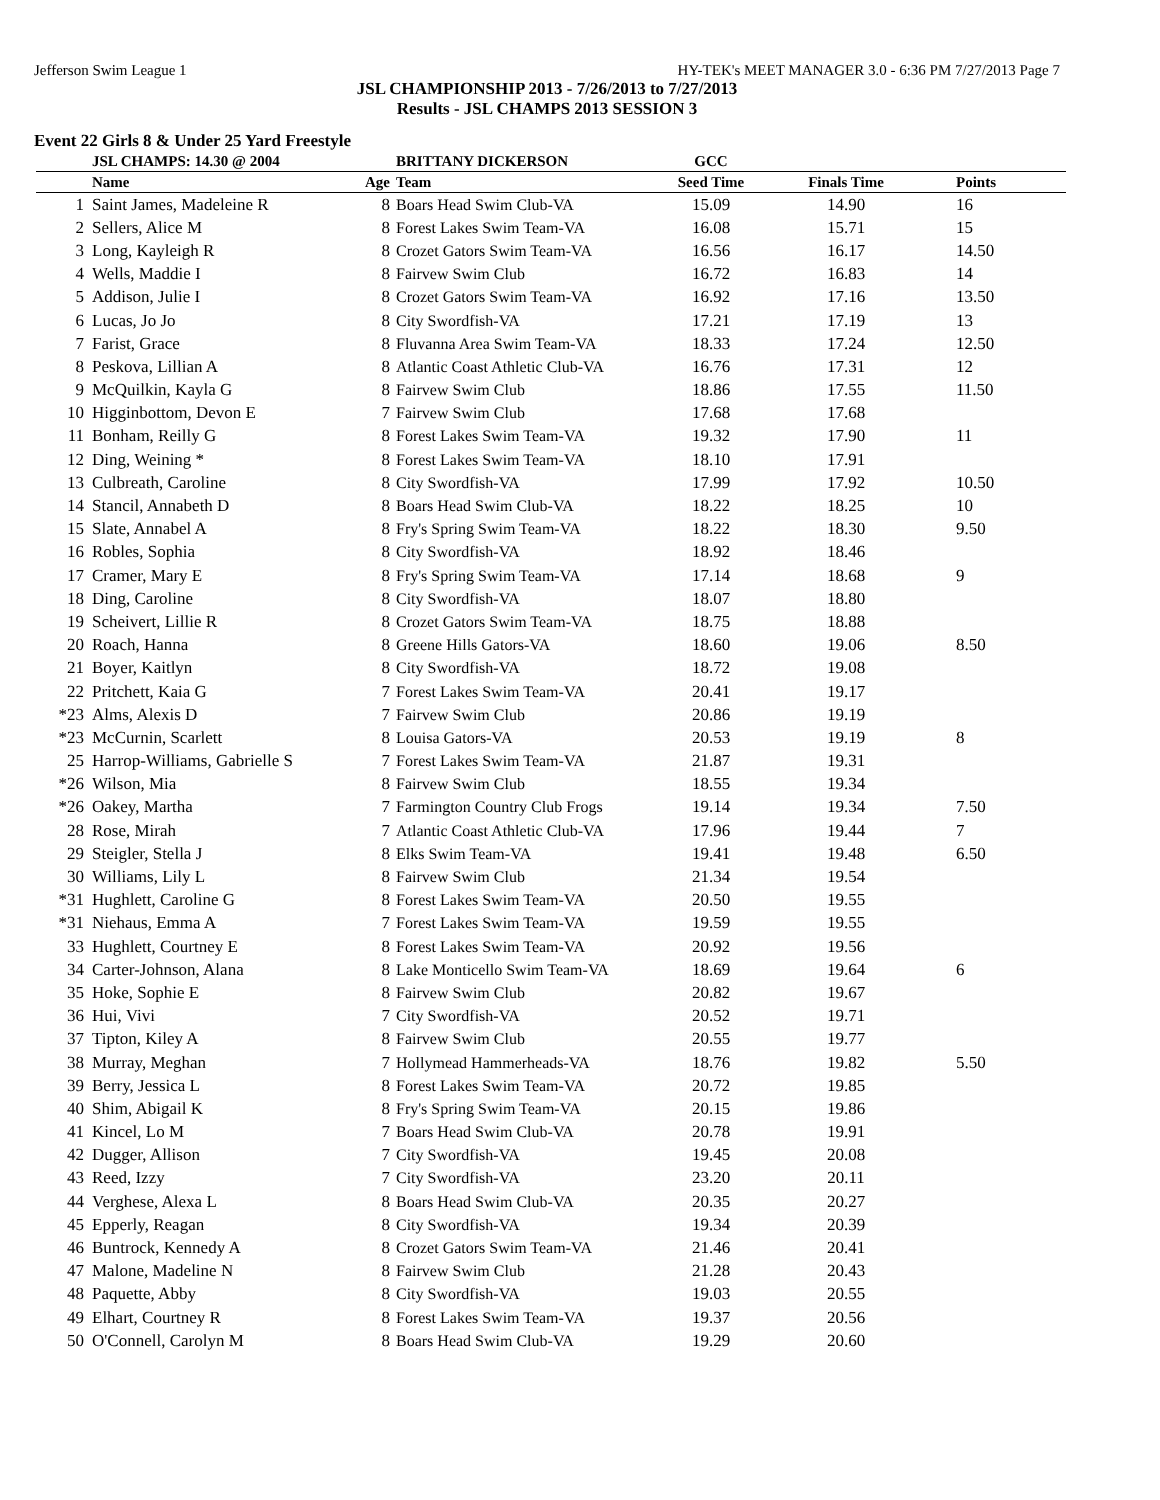Jefferson Swim League 1 HY-TEK's MEET MANAGER 3.0 - 6:36 PM 7/27/2013 Page 7
JSL CHAMPIONSHIP 2013 - 7/26/2013 to 7/27/2013
Results - JSL CHAMPS 2013 SESSION 3
Event 22 Girls 8 & Under 25 Yard Freestyle
| | JSL CHAMPS: 14.30 @ 2004 | | BRITTANY DICKERSON | GCC | | |
| --- | --- | --- | --- | --- | --- | --- |
| | Name | Age | Team | Seed Time | Finals Time | Points |
| 1 | Saint James, Madeleine R | 8 | Boars Head Swim Club-VA | 15.09 | 14.90 | 16 |
| 2 | Sellers, Alice M | 8 | Forest Lakes Swim Team-VA | 16.08 | 15.71 | 15 |
| 3 | Long, Kayleigh R | 8 | Crozet Gators Swim Team-VA | 16.56 | 16.17 | 14.50 |
| 4 | Wells, Maddie I | 8 | Fairvew Swim Club | 16.72 | 16.83 | 14 |
| 5 | Addison, Julie I | 8 | Crozet Gators Swim Team-VA | 16.92 | 17.16 | 13.50 |
| 6 | Lucas, Jo Jo | 8 | City Swordfish-VA | 17.21 | 17.19 | 13 |
| 7 | Farist, Grace | 8 | Fluvanna Area Swim Team-VA | 18.33 | 17.24 | 12.50 |
| 8 | Peskova, Lillian A | 8 | Atlantic Coast Athletic Club-VA | 16.76 | 17.31 | 12 |
| 9 | McQuilkin, Kayla G | 8 | Fairvew Swim Club | 18.86 | 17.55 | 11.50 |
| 10 | Higginbottom, Devon E | 7 | Fairvew Swim Club | 17.68 | 17.68 | |
| 11 | Bonham, Reilly G | 8 | Forest Lakes Swim Team-VA | 19.32 | 17.90 | 11 |
| 12 | Ding, Weining * | 8 | Forest Lakes Swim Team-VA | 18.10 | 17.91 | |
| 13 | Culbreath, Caroline | 8 | City Swordfish-VA | 17.99 | 17.92 | 10.50 |
| 14 | Stancil, Annabeth D | 8 | Boars Head Swim Club-VA | 18.22 | 18.25 | 10 |
| 15 | Slate, Annabel A | 8 | Fry's Spring Swim Team-VA | 18.22 | 18.30 | 9.50 |
| 16 | Robles, Sophia | 8 | City Swordfish-VA | 18.92 | 18.46 | |
| 17 | Cramer, Mary E | 8 | Fry's Spring Swim Team-VA | 17.14 | 18.68 | 9 |
| 18 | Ding, Caroline | 8 | City Swordfish-VA | 18.07 | 18.80 | |
| 19 | Scheivert, Lillie R | 8 | Crozet Gators Swim Team-VA | 18.75 | 18.88 | |
| 20 | Roach, Hanna | 8 | Greene Hills Gators-VA | 18.60 | 19.06 | 8.50 |
| 21 | Boyer, Kaitlyn | 8 | City Swordfish-VA | 18.72 | 19.08 | |
| 22 | Pritchett, Kaia G | 7 | Forest Lakes Swim Team-VA | 20.41 | 19.17 | |
| *23 | Alms, Alexis D | 7 | Fairvew Swim Club | 20.86 | 19.19 | |
| *23 | McCurnin, Scarlett | 8 | Louisa Gators-VA | 20.53 | 19.19 | 8 |
| 25 | Harrop-Williams, Gabrielle S | 7 | Forest Lakes Swim Team-VA | 21.87 | 19.31 | |
| *26 | Wilson, Mia | 8 | Fairvew Swim Club | 18.55 | 19.34 | |
| *26 | Oakey, Martha | 7 | Farmington Country Club Frogs | 19.14 | 19.34 | 7.50 |
| 28 | Rose, Mirah | 7 | Atlantic Coast Athletic Club-VA | 17.96 | 19.44 | 7 |
| 29 | Steigler, Stella J | 8 | Elks Swim Team-VA | 19.41 | 19.48 | 6.50 |
| 30 | Williams, Lily L | 8 | Fairvew Swim Club | 21.34 | 19.54 | |
| *31 | Hughlett, Caroline G | 8 | Forest Lakes Swim Team-VA | 20.50 | 19.55 | |
| *31 | Niehaus, Emma A | 7 | Forest Lakes Swim Team-VA | 19.59 | 19.55 | |
| 33 | Hughlett, Courtney E | 8 | Forest Lakes Swim Team-VA | 20.92 | 19.56 | |
| 34 | Carter-Johnson, Alana | 8 | Lake Monticello Swim Team-VA | 18.69 | 19.64 | 6 |
| 35 | Hoke, Sophie E | 8 | Fairvew Swim Club | 20.82 | 19.67 | |
| 36 | Hui, Vivi | 7 | City Swordfish-VA | 20.52 | 19.71 | |
| 37 | Tipton, Kiley A | 8 | Fairvew Swim Club | 20.55 | 19.77 | |
| 38 | Murray, Meghan | 7 | Hollymead Hammerheads-VA | 18.76 | 19.82 | 5.50 |
| 39 | Berry, Jessica L | 8 | Forest Lakes Swim Team-VA | 20.72 | 19.85 | |
| 40 | Shim, Abigail K | 8 | Fry's Spring Swim Team-VA | 20.15 | 19.86 | |
| 41 | Kincel, Lo M | 7 | Boars Head Swim Club-VA | 20.78 | 19.91 | |
| 42 | Dugger, Allison | 7 | City Swordfish-VA | 19.45 | 20.08 | |
| 43 | Reed, Izzy | 7 | City Swordfish-VA | 23.20 | 20.11 | |
| 44 | Verghese, Alexa L | 8 | Boars Head Swim Club-VA | 20.35 | 20.27 | |
| 45 | Epperly, Reagan | 8 | City Swordfish-VA | 19.34 | 20.39 | |
| 46 | Buntrock, Kennedy A | 8 | Crozet Gators Swim Team-VA | 21.46 | 20.41 | |
| 47 | Malone, Madeline N | 8 | Fairvew Swim Club | 21.28 | 20.43 | |
| 48 | Paquette, Abby | 8 | City Swordfish-VA | 19.03 | 20.55 | |
| 49 | Elhart, Courtney R | 8 | Forest Lakes Swim Team-VA | 19.37 | 20.56 | |
| 50 | O'Connell, Carolyn M | 8 | Boars Head Swim Club-VA | 19.29 | 20.60 | |